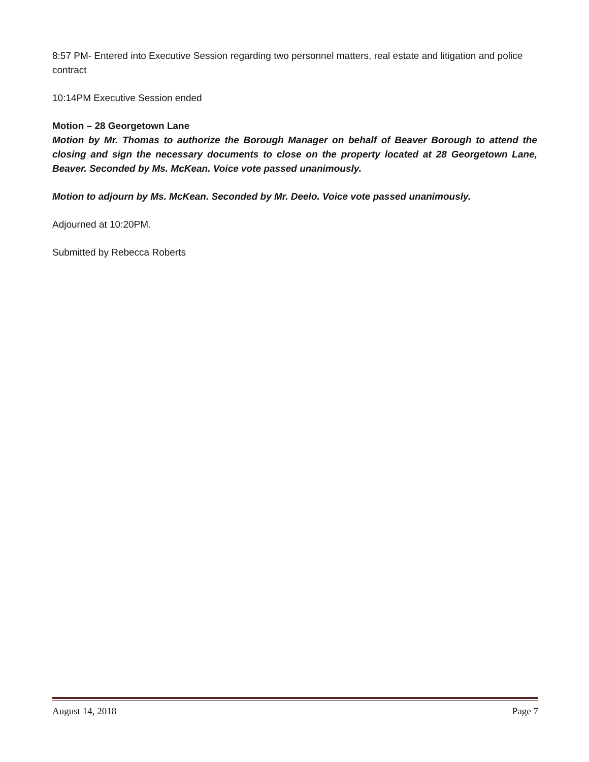8:57 PM- Entered into Executive Session regarding two personnel matters, real estate and litigation and police contract
10:14PM Executive Session ended
Motion – 28 Georgetown Lane
Motion by Mr. Thomas to authorize the Borough Manager on behalf of Beaver Borough to attend the closing and sign the necessary documents to close on the property located at 28 Georgetown Lane, Beaver. Seconded by Ms. McKean. Voice vote passed unanimously.
Motion to adjourn by Ms. McKean. Seconded by Mr. Deelo. Voice vote passed unanimously.
Adjourned at 10:20PM.
Submitted by Rebecca Roberts
August 14, 2018 Page 7